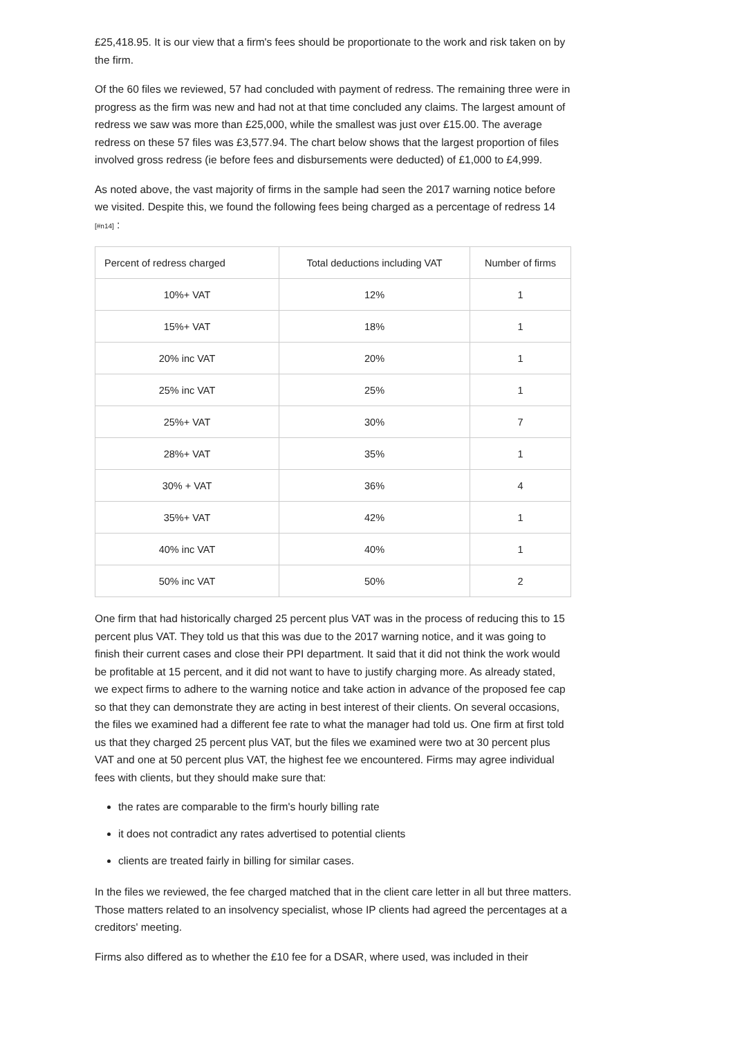£25,418.95. It is our view that a firm's fees should be proportionate to the work and risk taken on by the firm.
Of the 60 files we reviewed, 57 had concluded with payment of redress. The remaining three were in progress as the firm was new and had not at that time concluded any claims. The largest amount of redress we saw was more than £25,000, while the smallest was just over £15.00. The average redress on these 57 files was £3,577.94. The chart below shows that the largest proportion of files involved gross redress (ie before fees and disbursements were deducted) of £1,000 to £4,999.
As noted above, the vast majority of firms in the sample had seen the 2017 warning notice before we visited. Despite this, we found the following fees being charged as a percentage of redress 14 <sup>[#n14]</sup> :
| Percent of redress charged | Total deductions including VAT | Number of firms |
| --- | --- | --- |
| 10%+ VAT | 12% | 1 |
| 15%+ VAT | 18% | 1 |
| 20% inc VAT | 20% | 1 |
| 25% inc VAT | 25% | 1 |
| 25%+ VAT | 30% | 7 |
| 28%+ VAT | 35% | 1 |
| 30% + VAT | 36% | 4 |
| 35%+ VAT | 42% | 1 |
| 40% inc VAT | 40% | 1 |
| 50% inc VAT | 50% | 2 |
One firm that had historically charged 25 percent plus VAT was in the process of reducing this to 15 percent plus VAT. They told us that this was due to the 2017 warning notice, and it was going to finish their current cases and close their PPI department. It said that it did not think the work would be profitable at 15 percent, and it did not want to have to justify charging more. As already stated, we expect firms to adhere to the warning notice and take action in advance of the proposed fee cap so that they can demonstrate they are acting in best interest of their clients. On several occasions, the files we examined had a different fee rate to what the manager had told us. One firm at first told us that they charged 25 percent plus VAT, but the files we examined were two at 30 percent plus VAT and one at 50 percent plus VAT, the highest fee we encountered. Firms may agree individual fees with clients, but they should make sure that:
the rates are comparable to the firm's hourly billing rate
it does not contradict any rates advertised to potential clients
clients are treated fairly in billing for similar cases.
In the files we reviewed, the fee charged matched that in the client care letter in all but three matters. Those matters related to an insolvency specialist, whose IP clients had agreed the percentages at a creditors' meeting.
Firms also differed as to whether the £10 fee for a DSAR, where used, was included in their